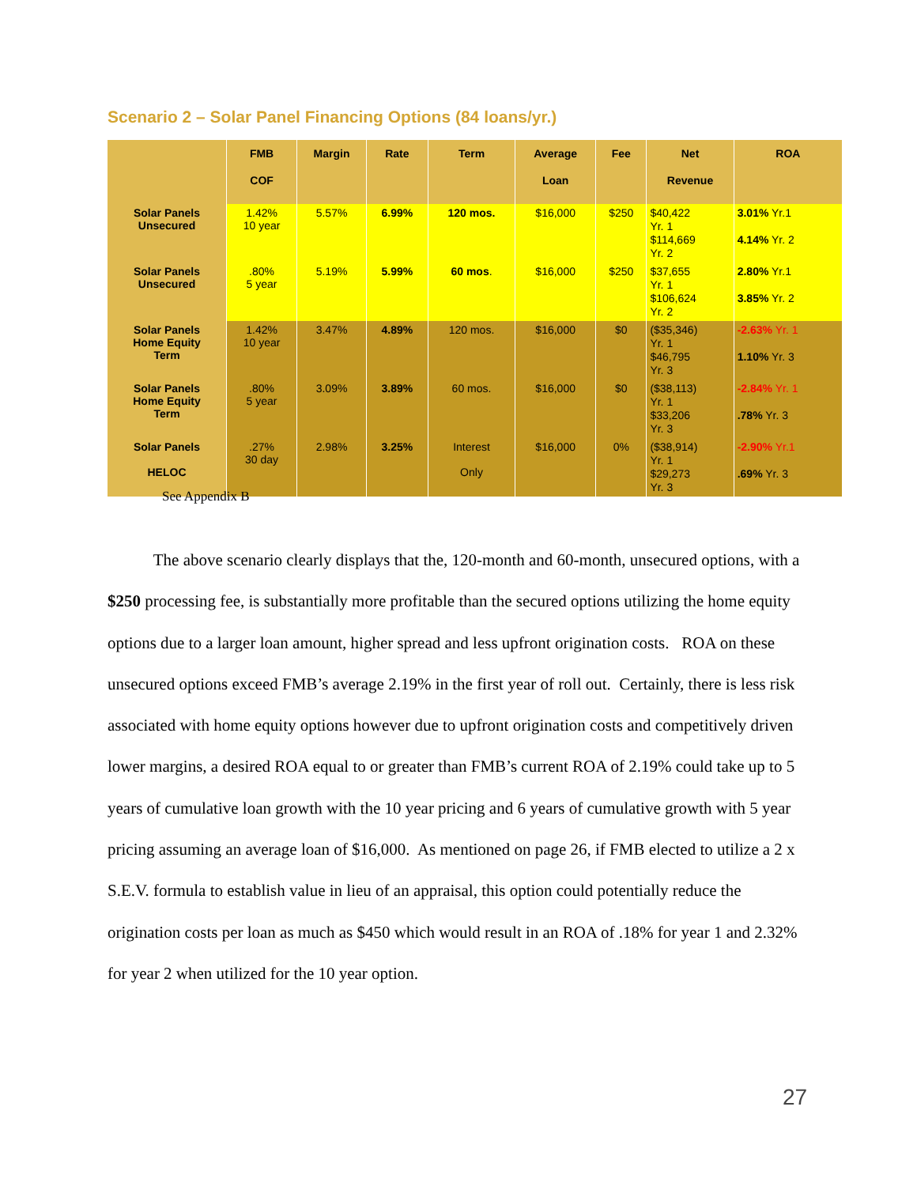Scenario 2 – Solar Panel Financing Options (84 loans/yr.)
| | FMB COF | Margin | Rate | Term | Average Loan | Fee | Net Revenue | ROA |
| --- | --- | --- | --- | --- | --- | --- | --- | --- |
| Solar Panels Unsecured | 1.42% 10 year | 5.57% | 6.99% | 120 mos. | $16,000 | $250 | $40,422 Yr. 1 $114,669 Yr. 2 | 3.01% Yr.1 4.14% Yr. 2 |
| Solar Panels Unsecured | .80% 5 year | 5.19% | 5.99% | 60 mos . | $16,000 | $250 | $37,655 Yr. 1 $106,624 Yr. 2 | 2.80% Yr.1 3.85% Yr. 2 |
| Solar Panels Home Equity Term | 1.42% 10 year | 3.47% | 4.89% | 120 mos. | $16,000 | $0 | ($35,346) Yr. 1 $46,795 Yr. 3 | -2.63% Yr. 1 1.10% Yr. 3 |
| Solar Panels Home Equity Term | .80% 5 year | 3.09% | 3.89% | 60 mos. | $16,000 | $0 | ($38,113) Yr. 1 $33,206 Yr. 3 | -2.84% Yr. 1 .78% Yr. 3 |
| Solar Panels HELOC | .27% 30 day | 2.98% | 3.25% | Interest Only | $16,000 | 0% | ($38,914) Yr. 1 $29,273 Yr. 3 | -2.90% Yr.1 .69% Yr. 3 |
See Appendix B
The above scenario clearly displays that the, 120-month and 60-month, unsecured options, with a $250 processing fee, is substantially more profitable than the secured options utilizing the home equity options due to a larger loan amount, higher spread and less upfront origination costs. ROA on these unsecured options exceed FMB’s average 2.19% in the first year of roll out. Certainly, there is less risk associated with home equity options however due to upfront origination costs and competitively driven lower margins, a desired ROA equal to or greater than FMB’s current ROA of 2.19% could take up to 5 years of cumulative loan growth with the 10 year pricing and 6 years of cumulative growth with 5 year pricing assuming an average loan of $16,000. As mentioned on page 26, if FMB elected to utilize a 2 x S.E.V. formula to establish value in lieu of an appraisal, this option could potentially reduce the origination costs per loan as much as $450 which would result in an ROA of .18% for year 1 and 2.32% for year 2 when utilized for the 10 year option.
27